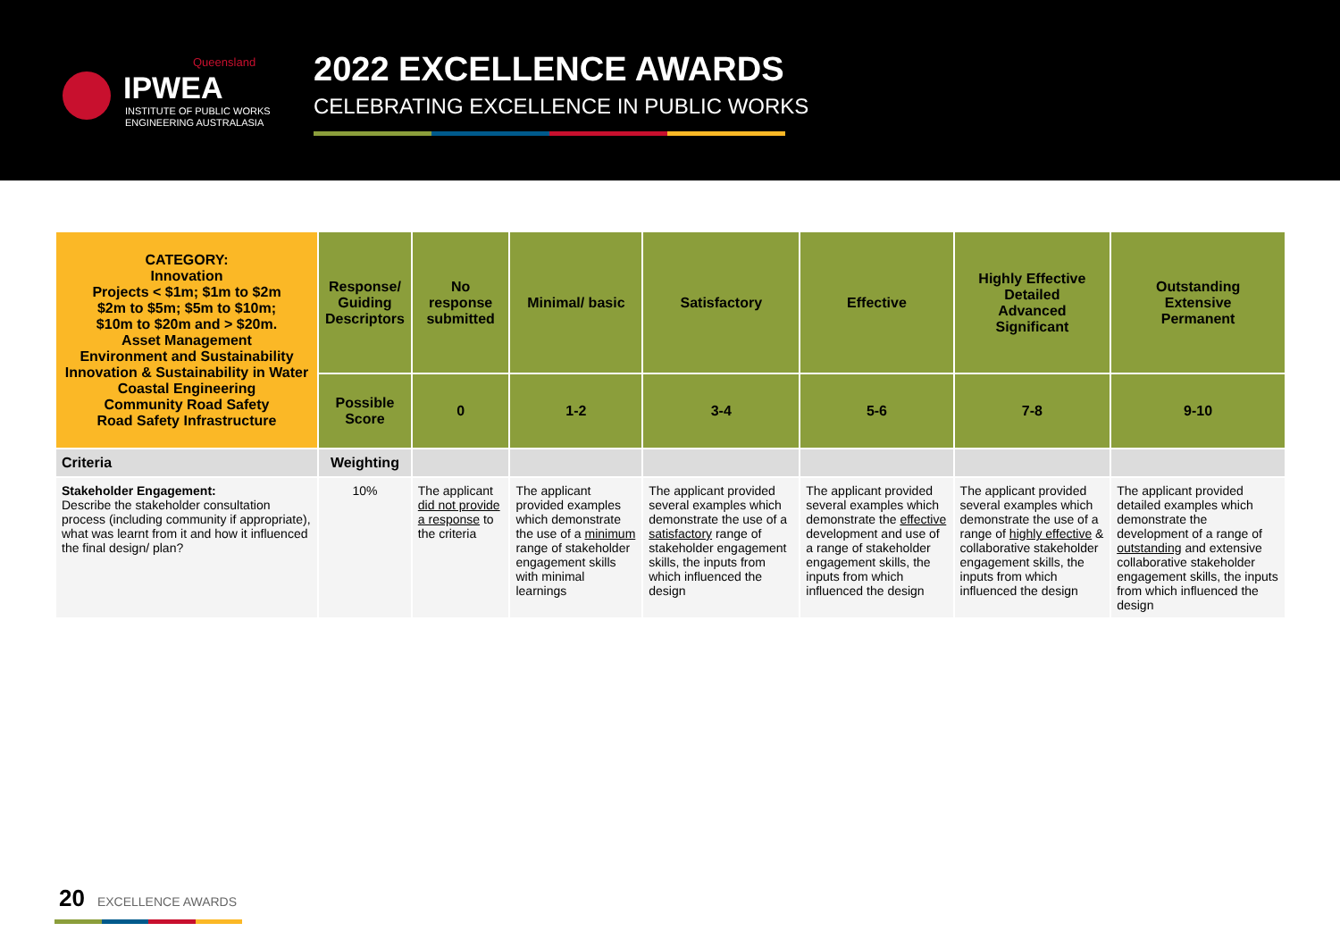Queensland
IPWEA
INSTITUTE OF PUBLIC WORKS
ENGINEERING AUSTRALASIA
2022 EXCELLENCE AWARDS
CELEBRATING EXCELLENCE IN PUBLIC WORKS
| CATEGORY: Innovation Projects < $1m; $1m to $2m $2m to $5m; $5m to $10m; $10m to $20m and > $20m. Asset Management Environment and Sustainability Innovation & Sustainability in Water Coastal Engineering Community Road Safety Road Safety Infrastructure | Response/ Guiding Descriptors | No response submitted | Minimal/ basic | Satisfactory | Effective | Highly Effective Detailed Advanced Significant | Outstanding Extensive Permanent |
| | Possible Score | 0 | 1-2 | 3-4 | 5-6 | 7-8 | 9-10 |
| Criteria | Weighting | | | | | | |
| Stakeholder Engagement: Describe the stakeholder consultation process (including community if appropriate), what was learnt from it and how it influenced the final design/ plan? | 10% | The applicant did not provide a response to the criteria | The applicant provided examples which demonstrate the use of a minimum range of stakeholder engagement skills with minimal learnings | The applicant provided several examples which demonstrate the use of a satisfactory range of stakeholder engagement skills, the inputs from which influenced the design | The applicant provided several examples which demonstrate the effective development and use of a range of stakeholder engagement skills, the inputs from which influenced the design | The applicant provided several examples which demonstrate the use of a range of highly effective & collaborative stakeholder engagement skills, the inputs from which influenced the design | The applicant provided detailed examples which demonstrate the development of a range of outstanding and extensive collaborative stakeholder engagement skills, the inputs from which influenced the design |
20 EXCELLENCE AWARDS